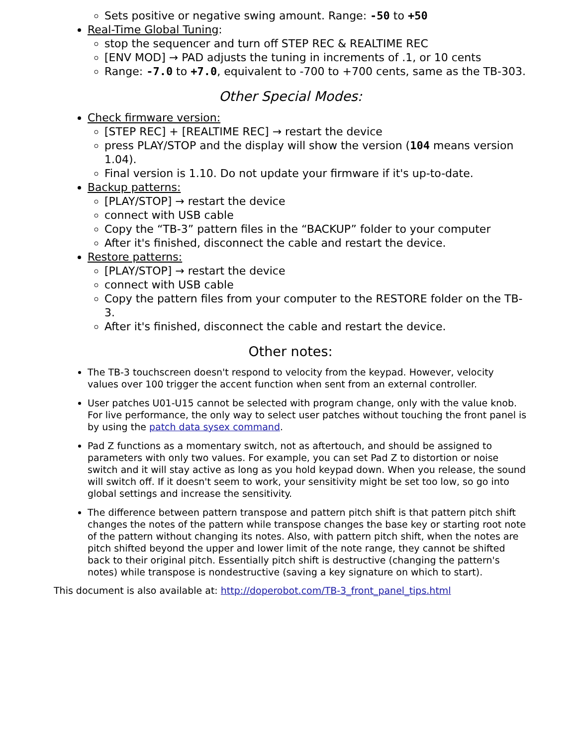Sets positive or negative swing amount. Range: -50 to +50
Real-Time Global Tuning:
stop the sequencer and turn off STEP REC & REALTIME REC
[ENV MOD] → PAD adjusts the tuning in increments of .1, or 10 cents
Range: -7.0 to +7.0, equivalent to -700 to +700 cents, same as the TB-303.
Other Special Modes:
Check firmware version:
[STEP REC] + [REALTIME REC] → restart the device
press PLAY/STOP and the display will show the version (104 means version 1.04).
Final version is 1.10. Do not update your firmware if it's up-to-date.
Backup patterns:
[PLAY/STOP] → restart the device
connect with USB cable
Copy the “TB-3” pattern files in the “BACKUP” folder to your computer
After it's finished, disconnect the cable and restart the device.
Restore patterns:
[PLAY/STOP] → restart the device
connect with USB cable
Copy the pattern files from your computer to the RESTORE folder on the TB-3.
After it's finished, disconnect the cable and restart the device.
Other notes:
The TB-3 touchscreen doesn't respond to velocity from the keypad. However, velocity values over 100 trigger the accent function when sent from an external controller.
User patches U01-U15 cannot be selected with program change, only with the value knob. For live performance, the only way to select user patches without touching the front panel is by using the patch data sysex command.
Pad Z functions as a momentary switch, not as aftertouch, and should be assigned to parameters with only two values. For example, you can set Pad Z to distortion or noise switch and it will stay active as long as you hold keypad down. When you release, the sound will switch off. If it doesn't seem to work, your sensitivity might be set too low, so go into global settings and increase the sensitivity.
The difference between pattern transpose and pattern pitch shift is that pattern pitch shift changes the notes of the pattern while transpose changes the base key or starting root note of the pattern without changing its notes. Also, with pattern pitch shift, when the notes are pitch shifted beyond the upper and lower limit of the note range, they cannot be shifted back to their original pitch. Essentially pitch shift is destructive (changing the pattern's notes) while transpose is nondestructive (saving a key signature on which to start).
This document is also available at: http://doperobot.com/TB-3_front_panel_tips.html